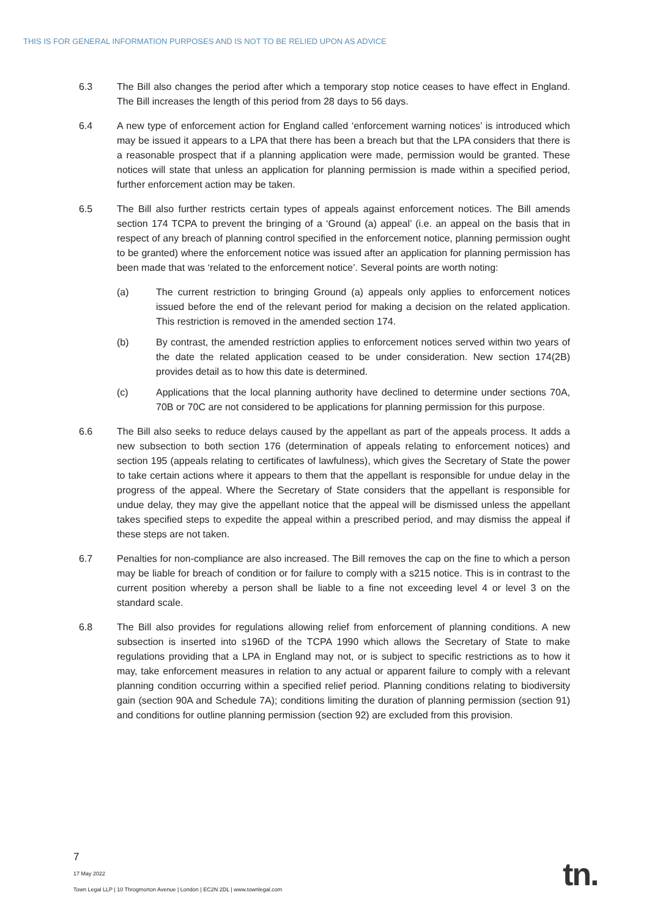THIS IS FOR GENERAL INFORMATION PURPOSES AND IS NOT TO BE RELIED UPON AS ADVICE
6.3 The Bill also changes the period after which a temporary stop notice ceases to have effect in England. The Bill increases the length of this period from 28 days to 56 days.
6.4 A new type of enforcement action for England called ‘enforcement warning notices’ is introduced which may be issued it appears to a LPA that there has been a breach but that the LPA considers that there is a reasonable prospect that if a planning application were made, permission would be granted. These notices will state that unless an application for planning permission is made within a specified period, further enforcement action may be taken.
6.5 The Bill also further restricts certain types of appeals against enforcement notices. The Bill amends section 174 TCPA to prevent the bringing of a ‘Ground (a) appeal’ (i.e. an appeal on the basis that in respect of any breach of planning control specified in the enforcement notice, planning permission ought to be granted) where the enforcement notice was issued after an application for planning permission has been made that was ‘related to the enforcement notice’. Several points are worth noting:
(a) The current restriction to bringing Ground (a) appeals only applies to enforcement notices issued before the end of the relevant period for making a decision on the related application. This restriction is removed in the amended section 174.
(b) By contrast, the amended restriction applies to enforcement notices served within two years of the date the related application ceased to be under consideration. New section 174(2B) provides detail as to how this date is determined.
(c) Applications that the local planning authority have declined to determine under sections 70A, 70B or 70C are not considered to be applications for planning permission for this purpose.
6.6 The Bill also seeks to reduce delays caused by the appellant as part of the appeals process. It adds a new subsection to both section 176 (determination of appeals relating to enforcement notices) and section 195 (appeals relating to certificates of lawfulness), which gives the Secretary of State the power to take certain actions where it appears to them that the appellant is responsible for undue delay in the progress of the appeal. Where the Secretary of State considers that the appellant is responsible for undue delay, they may give the appellant notice that the appeal will be dismissed unless the appellant takes specified steps to expedite the appeal within a prescribed period, and may dismiss the appeal if these steps are not taken.
6.7 Penalties for non-compliance are also increased. The Bill removes the cap on the fine to which a person may be liable for breach of condition or for failure to comply with a s215 notice. This is in contrast to the current position whereby a person shall be liable to a fine not exceeding level 4 or level 3 on the standard scale.
6.8 The Bill also provides for regulations allowing relief from enforcement of planning conditions. A new subsection is inserted into s196D of the TCPA 1990 which allows the Secretary of State to make regulations providing that a LPA in England may not, or is subject to specific restrictions as to how it may, take enforcement measures in relation to any actual or apparent failure to comply with a relevant planning condition occurring within a specified relief period. Planning conditions relating to biodiversity gain (section 90A and Schedule 7A); conditions limiting the duration of planning permission (section 91) and conditions for outline planning permission (section 92) are excluded from this provision.
7
17 May 2022
Town Legal LLP | 10 Throgmorton Avenue | London | EC2N 2DL | www.townlegal.com
tn.